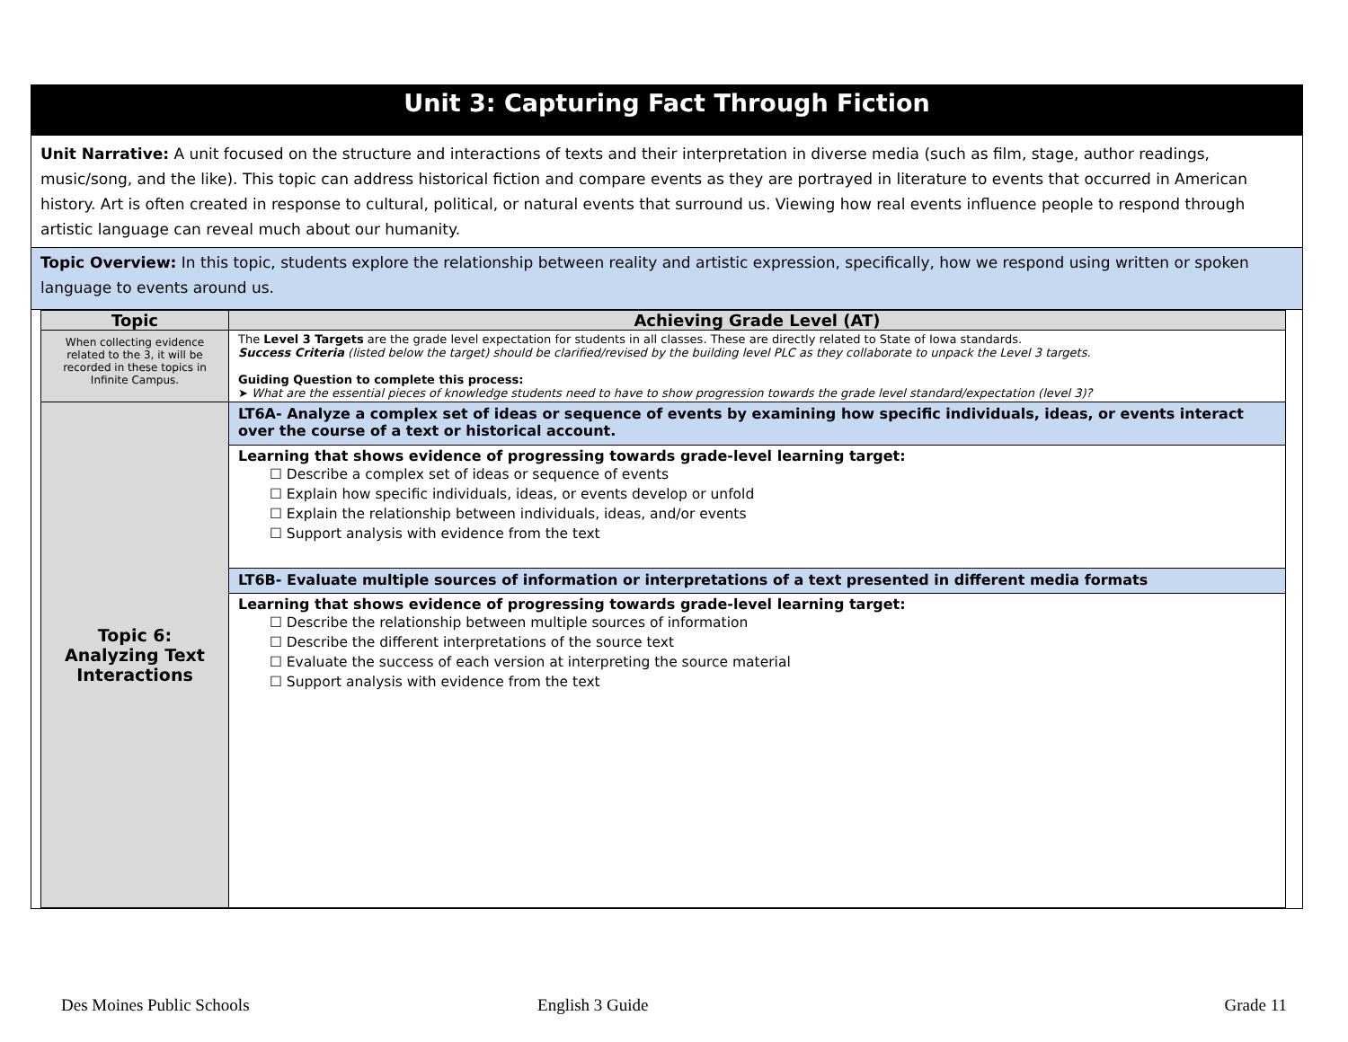Unit 3: Capturing Fact Through Fiction
Unit Narrative: A unit focused on the structure and interactions of texts and their interpretation in diverse media (such as film, stage, author readings, music/song, and the like). This topic can address historical fiction and compare events as they are portrayed in literature to events that occurred in American history. Art is often created in response to cultural, political, or natural events that surround us. Viewing how real events influence people to respond through artistic language can reveal much about our humanity.
Topic Overview: In this topic, students explore the relationship between reality and artistic expression, specifically, how we respond using written or spoken language to events around us.
| Topic | Achieving Grade Level (AT) |
| --- | --- |
| When collecting evidence related to the 3, it will be recorded in these topics in Infinite Campus. | The Level 3 Targets are the grade level expectation for students in all classes. These are directly related to State of Iowa standards. Success Criteria (listed below the target) should be clarified/revised by the building level PLC as they collaborate to unpack the Level 3 targets. Guiding Question to complete this process: ➤ What are the essential pieces of knowledge students need to have to show progression towards the grade level standard/expectation (level 3)? |
| Topic 6: Analyzing Text Interactions | LT6A- Analyze a complex set of ideas or sequence of events by examining how specific individuals, ideas, or events interact over the course of a text or historical account. |
| | Learning that shows evidence of progressing towards grade-level learning target: ☐ Describe a complex set of ideas or sequence of events ☐ Explain how specific individuals, ideas, or events develop or unfold ☐ Explain the relationship between individuals, ideas, and/or events ☐ Support analysis with evidence from the text |
| | LT6B- Evaluate multiple sources of information or interpretations of a text presented in different media formats |
| | Learning that shows evidence of progressing towards grade-level learning target: ☐ Describe the relationship between multiple sources of information ☐ Describe the different interpretations of the source text ☐ Evaluate the success of each version at interpreting the source material ☐ Support analysis with evidence from the text |
Des Moines Public Schools English 3 Guide Grade 11